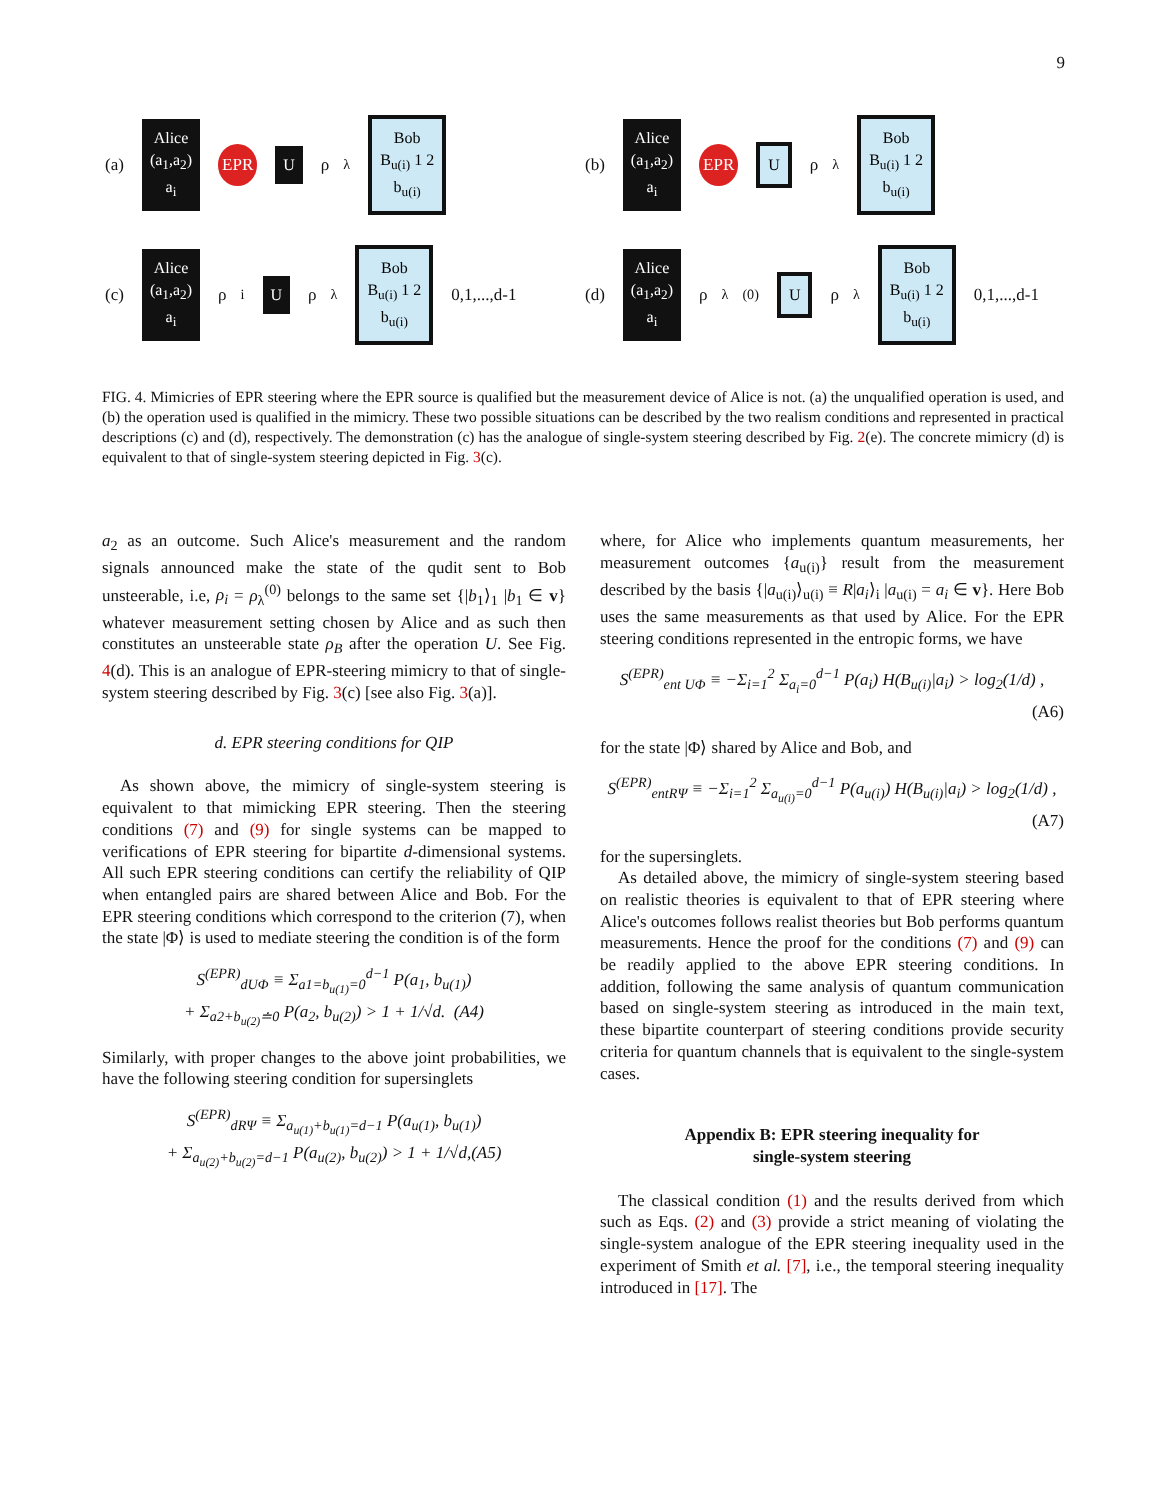9
(a) Alice
(a<sub>1</sub>,a<sub>2</sub>)
a<sub>i</sub> EPR U ρ<sub>λ</sub> Bob
B<sub>u(i)</sub> 1 2
b<sub>u(i)</sub>
(b) Alice
(a<sub>1</sub>,a<sub>2</sub>)
a<sub>i</sub> EPR U ρ<sub>λ</sub> Bob
B<sub>u(i)</sub> 1 2
b<sub>u(i)</sub>
(c) Alice
(a<sub>1</sub>,a<sub>2</sub>)
a<sub>i</sub> ρ<sub>i</sub> U ρ<sub>λ</sub> Bob
B<sub>u(i)</sub> 1 2
b<sub>u(i)</sub> 0,1,...,d-1
(d) Alice
(a<sub>1</sub>,a<sub>2</sub>)
a<sub>i</sub> ρ<sub>λ</sub><sup>(0)</sup> U ρ<sub>λ</sub> Bob
B<sub>u(i)</sub> 1 2
b<sub>u(i)</sub> 0,1,...,d-1
FIG. 4. Mimicries of EPR steering where the EPR source is qualified but the measurement device of Alice is not. (a) the unqualified operation is used, and (b) the operation used is qualified in the mimicry. These two possible situations can be described by the two realism conditions and represented in practical descriptions (c) and (d), respectively. The demonstration (c) has the analogue of single-system steering described by Fig. 2(e). The concrete mimicry (d) is equivalent to that of single-system steering depicted in Fig. 3(c).
a<sub>2</sub> as an outcome. Such Alice's measurement and the random signals announced make the state of the qudit sent to Bob unsteerable, i.e, ρ<sub>i</sub> = ρ<sub>λ</sub><sup>(0)</sup> belongs to the same set {|b<sub>1</sub>⟩<sub>1</sub> |b<sub>1</sub> ∈ v} whatever measurement setting chosen by Alice and as such then constitutes an unsteerable state ρ<sub>B</sub> after the operation U. See Fig. 4(d). This is an analogue of EPR-steering mimicry to that of single-system steering described by Fig. 3(c) [see also Fig. 3(a)].
d. EPR steering conditions for QIP
As shown above, the mimicry of single-system steering is equivalent to that mimicking EPR steering. Then the steering conditions (7) and (9) for single systems can be mapped to verifications of EPR steering for bipartite d-dimensional systems. All such EPR steering conditions can certify the reliability of QIP when entangled pairs are shared between Alice and Bob. For the EPR steering conditions which correspond to the criterion (7), when the state |Φ⟩ is used to mediate steering the condition is of the form
S<sup>(EPR)</sup><sub>dUΦ</sub> ≡ Σ<sub>a1=b<sub>u(1)</sub>=0</sub><sup>d−1</sup> P(a<sub>1</sub>, b<sub>u(1)</sub>)
+ Σ<sub>a2+b<sub>u(2)</sub>≐0</sub> P(a<sub>2</sub>, b<sub>u(2)</sub>) > 1 + 1/√d. (A4)
Similarly, with proper changes to the above joint probabilities, we have the following steering condition for supersinglets
S<sup>(EPR)</sup><sub>dRΨ</sub> ≡ Σ<sub>a<sub>u(1)</sub>+b<sub>u(1)</sub>=d−1</sub> P(a<sub>u(1)</sub>, b<sub>u(1)</sub>)
+ Σ<sub>a<sub>u(2)</sub>+b<sub>u(2)</sub>=d−1</sub> P(a<sub>u(2)</sub>, b<sub>u(2)</sub>) > 1 + 1/√d,(A5)
where, for Alice who implements quantum measurements, her measurement outcomes {a<sub>u(i)</sub>} result from the measurement described by the basis {|a<sub>u(i)</sub>⟩<sub>u(i)</sub> ≡ R|a<sub>i</sub>⟩<sub>i</sub> |a<sub>u(i)</sub> = a<sub>i</sub> ∈ v}. Here Bob uses the same measurements as that used by Alice. For the EPR steering conditions represented in the entropic forms, we have
S<sup>(EPR)</sup><sub>ent UΦ</sub> ≡ −Σ<sub>i=1</sub><sup>2</sup> Σ<sub>a<sub>i</sub>=0</sub><sup>d−1</sup> P(a<sub>i</sub>) H(B<sub>u(i)</sub>|a<sub>i</sub>) > log<sub>2</sub>(1/d) ,
(A6)
for the state |Φ⟩ shared by Alice and Bob, and
S<sup>(EPR)</sup><sub>entRΨ</sub> ≡ −Σ<sub>i=1</sub><sup>2</sup> Σ<sub>a<sub>u(i)</sub>=0</sub><sup>d−1</sup> P(a<sub>u(i)</sub>) H(B<sub>u(i)</sub>|a<sub>i</sub>) > log<sub>2</sub>(1/d) ,
(A7)
for the supersinglets.
As detailed above, the mimicry of single-system steering based on realistic theories is equivalent to that of EPR steering where Alice's outcomes follows realist theories but Bob performs quantum measurements. Hence the proof for the conditions (7) and (9) can be readily applied to the above EPR steering conditions. In addition, following the same analysis of quantum communication based on single-system steering as introduced in the main text, these bipartite counterpart of steering conditions provide security criteria for quantum channels that is equivalent to the single-system cases.
Appendix B: EPR steering inequality for
single-system steering
The classical condition (1) and the results derived from which such as Eqs. (2) and (3) provide a strict meaning of violating the single-system analogue of the EPR steering inequality used in the experiment of Smith et al. [7], i.e., the temporal steering inequality introduced in [17]. The